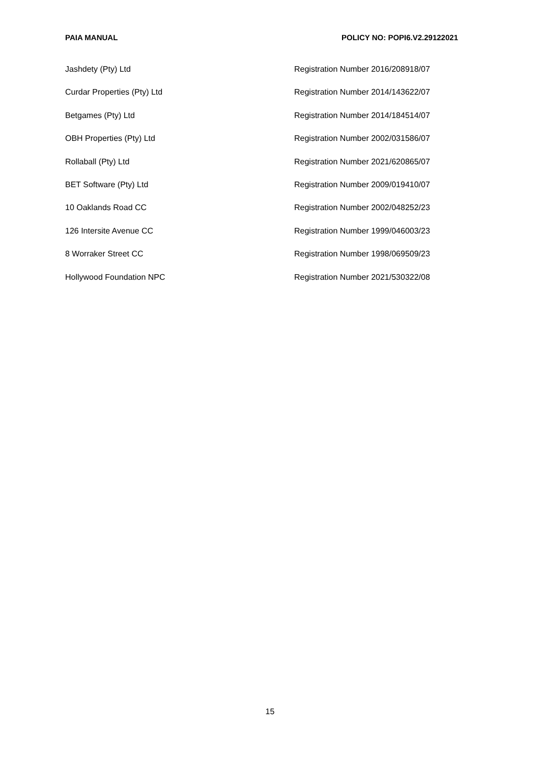PAIA MANUAL POLICY NO: POPI6.V2.29122021
| Jashdety (Pty) Ltd | Registration Number 2016/208918/07 |
| Curdar Properties (Pty) Ltd | Registration Number 2014/143622/07 |
| Betgames (Pty) Ltd | Registration Number 2014/184514/07 |
| OBH Properties (Pty) Ltd | Registration Number 2002/031586/07 |
| Rollaball (Pty) Ltd | Registration Number 2021/620865/07 |
| BET Software (Pty) Ltd | Registration Number 2009/019410/07 |
| 10 Oaklands Road CC | Registration Number 2002/048252/23 |
| 126 Intersite Avenue CC | Registration Number 1999/046003/23 |
| 8 Worraker Street CC | Registration Number 1998/069509/23 |
| Hollywood Foundation NPC | Registration Number 2021/530322/08 |
15